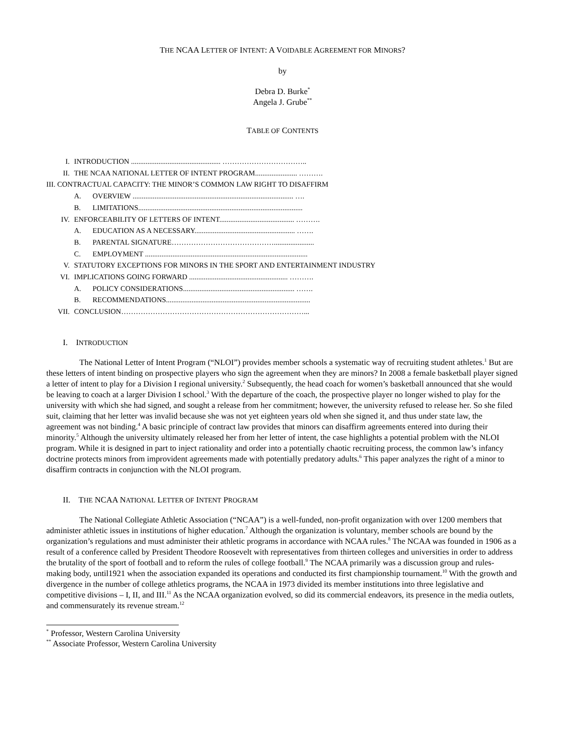THE NCAA LETTER OF INTENT: A VOIDABLE AGREEMENT FOR MINORS?
by
Debra D. Burke<sup>*</sup>
Angela J. Grube<sup>**</sup>
TABLE OF CONTENTS
I. INTRODUCTION ................................................. ……………………………..
II. THE NCAA NATIONAL LETTER OF INTENT PROGRAM....................... ……….
III. CONTRACTUAL CAPACITY: THE MINOR’S COMMON LAW RIGHT TO DISAFFIRM
A. OVERVIEW ........................................................................................ ….
B. LIMITATIONS..........................................................................................
IV. ENFORCEABILITY OF LETTERS OF INTENT......................................... ……….
A. EDUCATION AS A NECESSARY....................................................... …….
B. PARENTAL SIGNATURE……………………………………......................
C. EMPLOYMENT .........................................................................................
V. STATUTORY EXCEPTIONS FOR MINORS IN THE SPORT AND ENTERTAINMENT INDUSTRY
VI. IMPLICATIONS GOING FORWARD ...................................................... ……….
A. POLICY CONSIDERATIONS............................................................. …….
B. RECOMMENDATIONS...............................................................................
VII. CONCLUSION…………………………………………………………………...
I. INTRODUCTION
The National Letter of Intent Program (“NLOI”) provides member schools a systematic way of recruiting student athletes.<sup>1</sup> But are these letters of intent binding on prospective players who sign the agreement when they are minors? In 2008 a female basketball player signed a letter of intent to play for a Division I regional university.<sup>2</sup> Subsequently, the head coach for women’s basketball announced that she would be leaving to coach at a larger Division I school.<sup>3</sup> With the departure of the coach, the prospective player no longer wished to play for the university with which she had signed, and sought a release from her commitment; however, the university refused to release her. So she filed suit, claiming that her letter was invalid because she was not yet eighteen years old when she signed it, and thus under state law, the agreement was not binding.<sup>4</sup> A basic principle of contract law provides that minors can disaffirm agreements entered into during their minority.<sup>5</sup> Although the university ultimately released her from her letter of intent, the case highlights a potential problem with the NLOI program. While it is designed in part to inject rationality and order into a potentially chaotic recruiting process, the common law’s infancy doctrine protects minors from improvident agreements made with potentially predatory adults.<sup>6</sup> This paper analyzes the right of a minor to disaffirm contracts in conjunction with the NLOI program.
II. THE NCAA NATIONAL LETTER OF INTENT PROGRAM
The National Collegiate Athletic Association (“NCAA”) is a well-funded, non-profit organization with over 1200 members that administer athletic issues in institutions of higher education.<sup>7</sup> Although the organization is voluntary, member schools are bound by the organization’s regulations and must administer their athletic programs in accordance with NCAA rules.<sup>8</sup> The NCAA was founded in 1906 as a result of a conference called by President Theodore Roosevelt with representatives from thirteen colleges and universities in order to address the brutality of the sport of football and to reform the rules of college football.<sup>9</sup> The NCAA primarily was a discussion group and rules-making body, until1921 when the association expanded its operations and conducted its first championship tournament.<sup>10</sup> With the growth and divergence in the number of college athletics programs, the NCAA in 1973 divided its member institutions into three legislative and competitive divisions – I, II, and III.<sup>11</sup> As the NCAA organization evolved, so did its commercial endeavors, its presence in the media outlets, and commensurately its revenue stream.<sup>12</sup>
<sup>*</sup> Professor, Western Carolina University
<sup>**</sup> Associate Professor, Western Carolina University